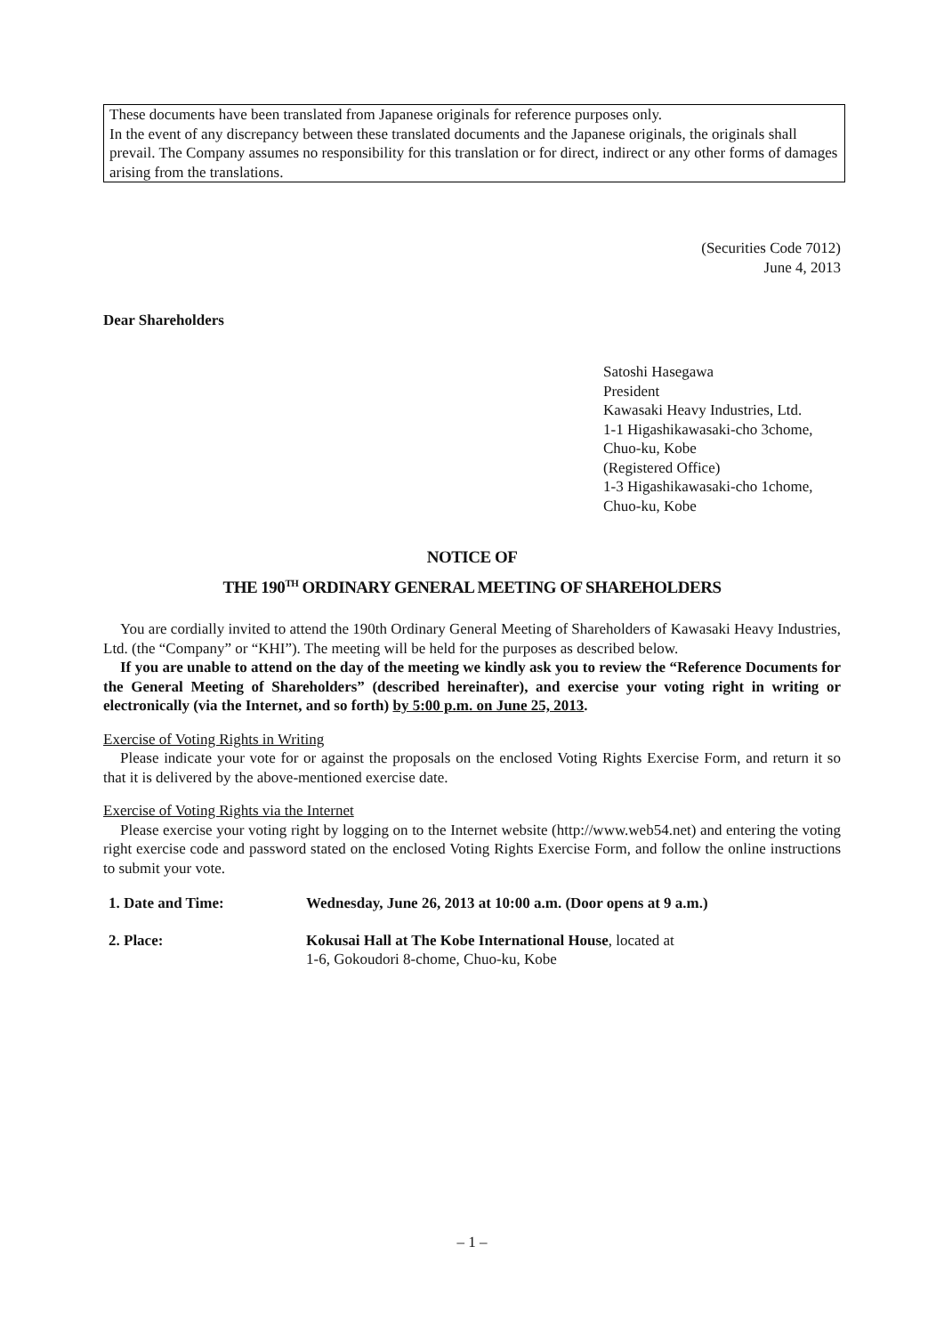These documents have been translated from Japanese originals for reference purposes only.
In the event of any discrepancy between these translated documents and the Japanese originals, the originals shall prevail. The Company assumes no responsibility for this translation or for direct, indirect or any other forms of damages arising from the translations.
(Securities Code 7012)
June 4, 2013
Dear Shareholders
Satoshi Hasegawa
President
Kawasaki Heavy Industries, Ltd.
1-1 Higashikawasaki-cho 3chome,
Chuo-ku, Kobe
(Registered Office)
1-3 Higashikawasaki-cho 1chome,
Chuo-ku, Kobe
NOTICE OF
THE 190<sup>TH</sup> ORDINARY GENERAL MEETING OF SHAREHOLDERS
You are cordially invited to attend the 190th Ordinary General Meeting of Shareholders of Kawasaki Heavy Industries, Ltd. (the “Company” or “KHI”). The meeting will be held for the purposes as described below.
If you are unable to attend on the day of the meeting we kindly ask you to review the “Reference Documents for the General Meeting of Shareholders” (described hereinafter), and exercise your voting right in writing or electronically (via the Internet, and so forth) by 5:00 p.m. on June 25, 2013.
Exercise of Voting Rights in Writing
Please indicate your vote for or against the proposals on the enclosed Voting Rights Exercise Form, and return it so that it is delivered by the above-mentioned exercise date.
Exercise of Voting Rights via the Internet
Please exercise your voting right by logging on to the Internet website (http://www.web54.net) and entering the voting right exercise code and password stated on the enclosed Voting Rights Exercise Form, and follow the online instructions to submit your vote.
| 1. Date and Time: | Wednesday, June 26, 2013 at 10:00 a.m. (Door opens at 9 a.m.) |
| 2. Place: | Kokusai Hall at The Kobe International House , located at 1-6, Gokoudori 8-chome, Chuo-ku, Kobe |
– 1 –